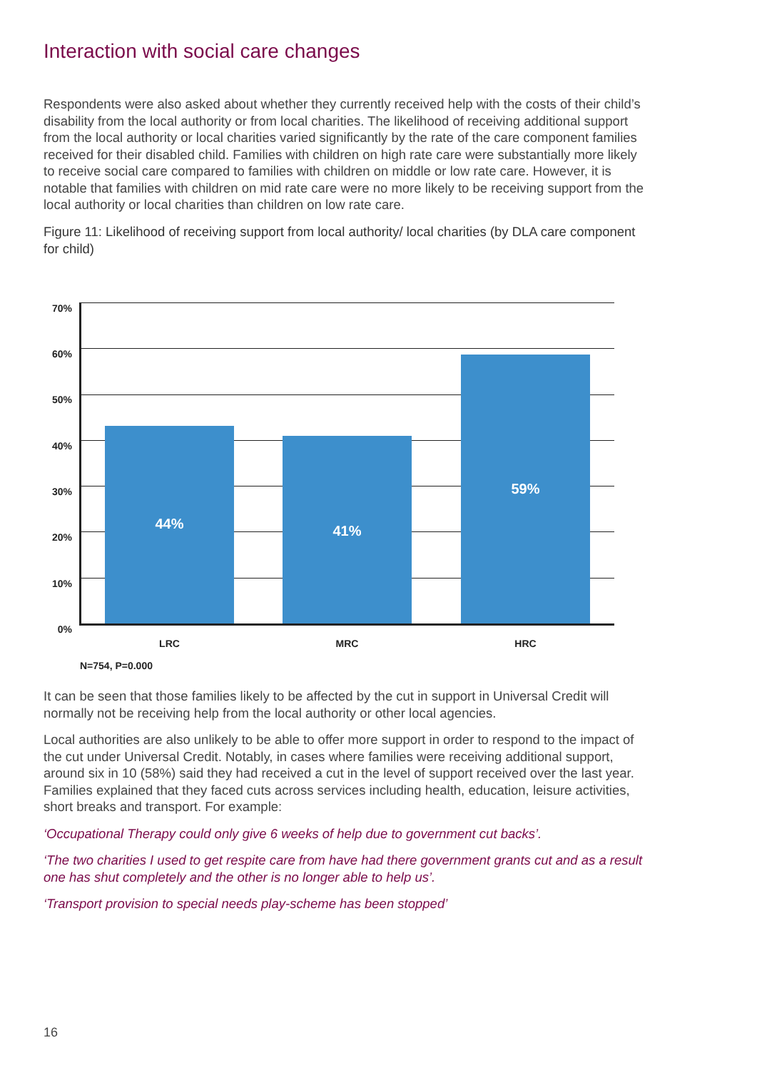Interaction with social care changes
Respondents were also asked about whether they currently received help with the costs of their child’s disability from the local authority or from local charities. The likelihood of receiving additional support from the local authority or local charities varied significantly by the rate of the care component families received for their disabled child. Families with children on high rate care were substantially more likely to receive social care compared to families with children on middle or low rate care. However, it is notable that families with children on mid rate care were no more likely to be receiving support from the local authority or local charities than children on low rate care.
Figure 11: Likelihood of receiving support from local authority/ local charities (by DLA care component for child)
70%
60%
50%
40%
30%
20%
10%
0%
44% 41% 59%
LRC MRC HRC
N=754, P=0.000
It can be seen that those families likely to be affected by the cut in support in Universal Credit will normally not be receiving help from the local authority or other local agencies.
Local authorities are also unlikely to be able to offer more support in order to respond to the impact of the cut under Universal Credit. Notably, in cases where families were receiving additional support, around six in 10 (58%) said they had received a cut in the level of support received over the last year. Families explained that they faced cuts across services including health, education, leisure activities, short breaks and transport. For example:
‘Occupational Therapy could only give 6 weeks of help due to government cut backs’.
‘The two charities I used to get respite care from have had there government grants cut and as a result one has shut completely and the other is no longer able to help us’.
‘Transport provision to special needs play-scheme has been stopped’
16